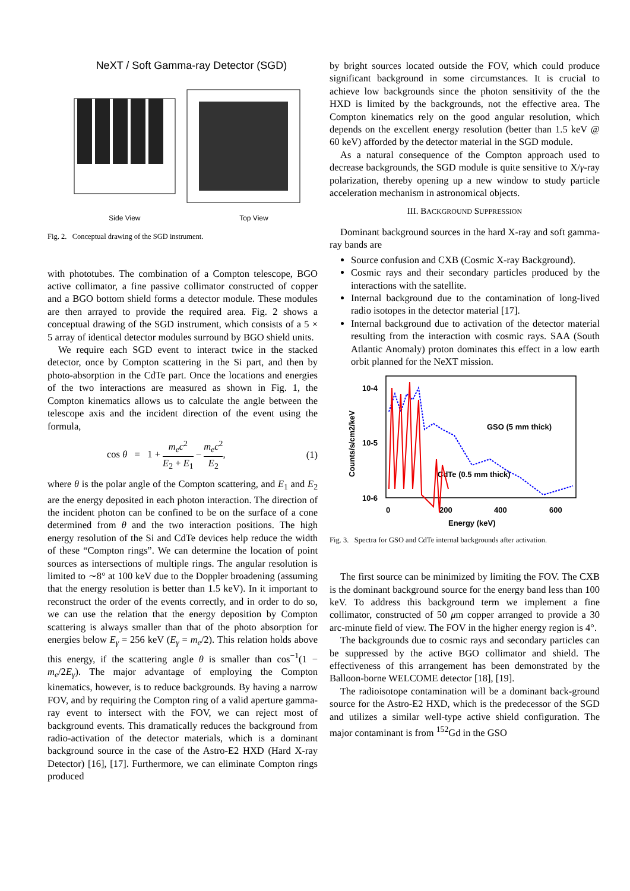NeXT / Soft Gamma-ray Detector (SGD)
Side View Top View
Fig. 2. Conceptual drawing of the SGD instrument.
with phototubes. The combination of a Compton telescope, BGO active collimator, a fine passive collimator constructed of copper and a BGO bottom shield forms a detector module. These modules are then arrayed to provide the required area. Fig. 2 shows a conceptual drawing of the SGD instrument, which consists of a 5 × 5 array of identical detector modules surround by BGO shield units.
We require each SGD event to interact twice in the stacked detector, once by Compton scattering in the Si part, and then by photo-absorption in the CdTe part. Once the locations and energies of the two interactions are measured as shown in Fig. 1, the Compton kinematics allows us to calculate the angle between the telescope axis and the incident direction of the event using the formula,
cos θ = 1 + m<sub>e</sub>c<sup>2</sup> E<sub>2</sub> + E<sub>1</sub> − m<sub>e</sub>c<sup>2</sup> E<sub>2</sub>, (1)
where θ is the polar angle of the Compton scattering, and E<sub>1</sub> and E<sub>2</sub> are the energy deposited in each photon interaction. The direction of the incident photon can be confined to be on the surface of a cone determined from θ and the two interaction positions. The high energy resolution of the Si and CdTe devices help reduce the width of these “Compton rings”. We can determine the location of point sources as intersections of multiple rings. The angular resolution is limited to ∼8° at 100 keV due to the Doppler broadening (assuming that the energy resolution is better than 1.5 keV). In it important to reconstruct the order of the events correctly, and in order to do so, we can use the relation that the energy deposition by Compton scattering is always smaller than that of the photo absorption for energies below E<sub>γ</sub> = 256 keV (E<sub>γ</sub> = m<sub>e</sub>/2). This relation holds above this energy, if the scattering angle θ is smaller than cos<sup>−1</sup>(1 − m<sub>e</sub>/2E<sub>γ</sub>). The major advantage of employing the Compton kinematics, however, is to reduce backgrounds. By having a narrow FOV, and by requiring the Compton ring of a valid aperture gamma-ray event to intersect with the FOV, we can reject most of background events. This dramatically reduces the background from radio-activation of the detector materials, which is a dominant background source in the case of the Astro-E2 HXD (Hard X-ray Detector) [16], [17]. Furthermore, we can eliminate Compton rings produced
by bright sources located outside the FOV, which could produce significant background in some circumstances. It is crucial to achieve low backgrounds since the photon sensitivity of the the HXD is limited by the backgrounds, not the effective area. The Compton kinematics rely on the good angular resolution, which depends on the excellent energy resolution (better than 1.5 keV @ 60 keV) afforded by the detector material in the SGD module.
As a natural consequence of the Compton approach used to decrease backgrounds, the SGD module is quite sensitive to X/γ-ray polarization, thereby opening up a new window to study particle acceleration mechanism in astronomical objects.
III. BACKGROUND SUPPRESSION
Dominant background sources in the hard X-ray and soft gamma-ray bands are
Source confusion and CXB (Cosmic X-ray Background).
Cosmic rays and their secondary particles produced by the interactions with the satellite.
Internal background due to the contamination of long-lived radio isotopes in the detector material [17].
Internal background due to activation of the detector material resulting from the interaction with cosmic rays. SAA (South Atlantic Anomaly) proton dominates this effect in a low earth orbit planned for the NeXT mission.
10-4
10-5
10-6
0
200
400
600
Energy (keV)
Counts/s/cm2/keV
GSO (5 mm thick)
CdTe (0.5 mm thick)
Fig. 3. Spectra for GSO and CdTe internal backgrounds after activation.
The first source can be minimized by limiting the FOV. The CXB is the dominant background source for the energy band less than 100 keV. To address this background term we implement a fine collimator, constructed of 50 μm copper arranged to provide a 30 arc-minute field of view. The FOV in the higher energy region is 4°.
The backgrounds due to cosmic rays and secondary particles can be suppressed by the active BGO collimator and shield. The effectiveness of this arrangement has been demonstrated by the Balloon-borne WELCOME detector [18], [19].
The radioisotope contamination will be a dominant back-ground source for the Astro-E2 HXD, which is the predecessor of the SGD and utilizes a similar well-type active shield configuration. The major contaminant is from <sup>152</sup>Gd in the GSO